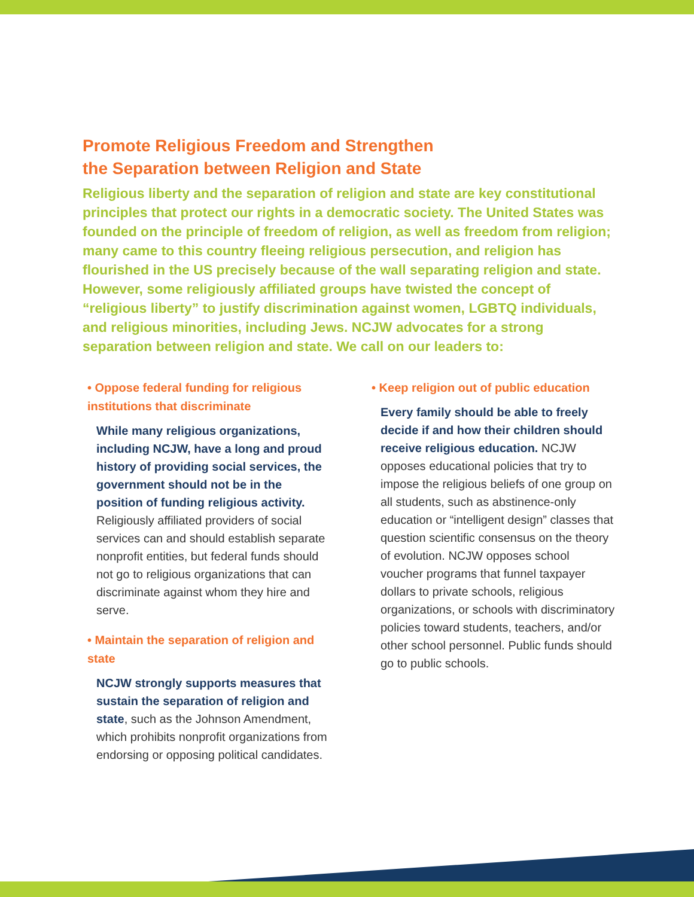Promote Religious Freedom and Strengthen
the Separation between Religion and State
Religious liberty and the separation of religion and state are key constitutional principles that protect our rights in a democratic society. The United States was founded on the principle of freedom of religion, as well as freedom from religion; many came to this country fleeing religious persecution, and religion has flourished in the US precisely because of the wall separating religion and state. However, some religiously affiliated groups have twisted the concept of “religious liberty” to justify discrimination against women, LGBTQ individuals, and religious minorities, including Jews. NCJW advocates for a strong separation between religion and state. We call on our leaders to:
• Oppose federal funding for religious institutions that discriminate
While many religious organizations, including NCJW, have a long and proud history of providing social services, the government should not be in the position of funding religious activity. Religiously affiliated providers of social services can and should establish separate nonprofit entities, but federal funds should not go to religious organizations that can discriminate against whom they hire and serve.
• Maintain the separation of religion and state
NCJW strongly supports measures that sustain the separation of religion and state, such as the Johnson Amendment, which prohibits nonprofit organizations from endorsing or opposing political candidates.
• Keep religion out of public education
Every family should be able to freely decide if and how their children should receive religious education. NCJW opposes educational policies that try to impose the religious beliefs of one group on all students, such as abstinence-only education or “intelligent design” classes that question scientific consensus on the theory of evolution. NCJW opposes school voucher programs that funnel taxpayer dollars to private schools, religious organizations, or schools with discriminatory policies toward students, teachers, and/or other school personnel. Public funds should go to public schools.